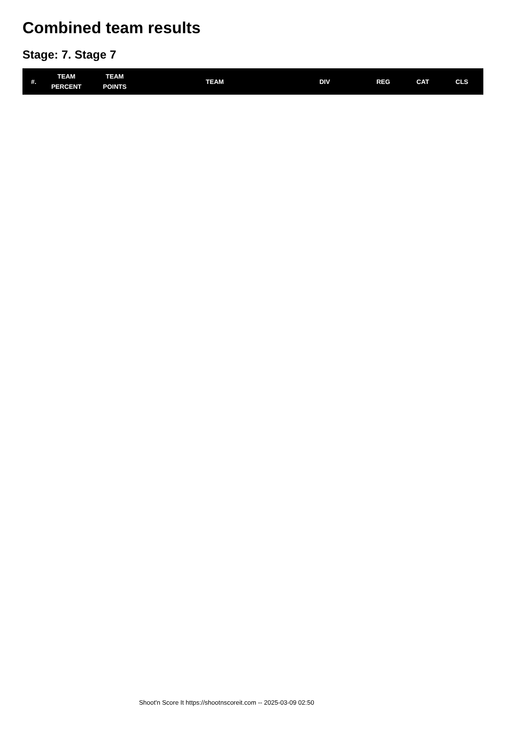Combined team results
Stage: 7. Stage 7
| #. | TEAM PERCENT | TEAM POINTS | TEAM | DIV | REG | CAT | CLS |
| --- | --- | --- | --- | --- | --- | --- | --- |
Shoot'n Score It https://shootnscoreit.com -- 2025-03-09 02:50